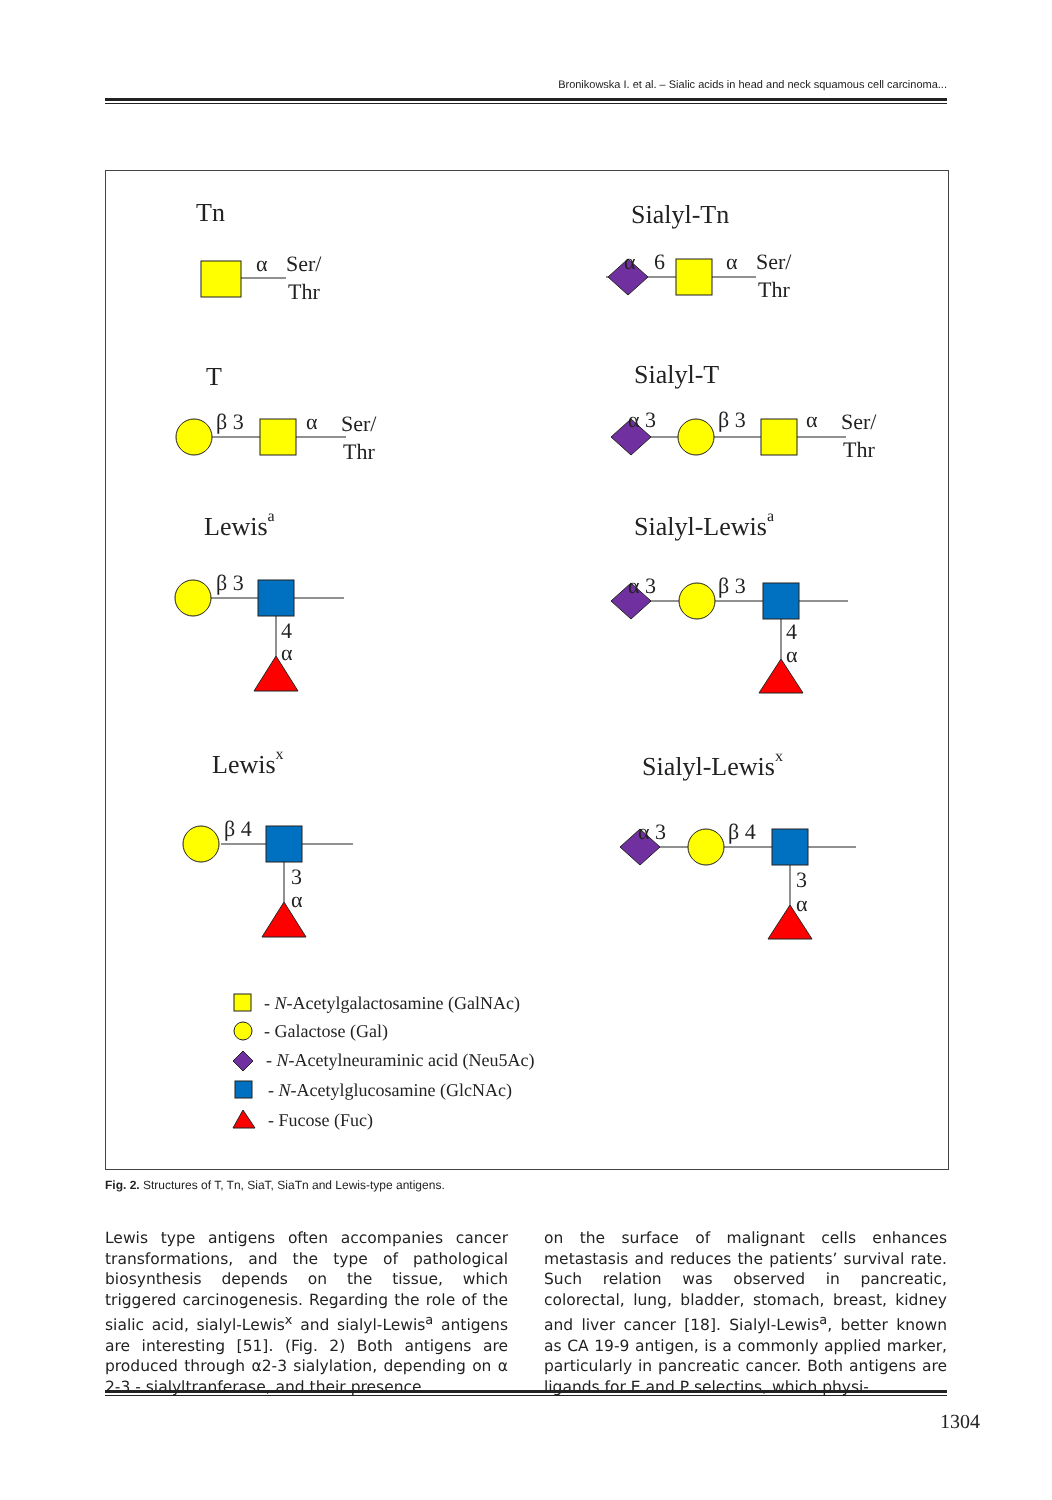Bronikowska I. et al. – Sialic acids in head and neck squamous cell carcinoma...
Tn
Sialyl-Tn
α
Ser/
Thr
α
6
α
Ser/
Thr
T
Sialyl-T
β 3
α
Ser/
Thr
α 3
β 3
α
Ser/
Thr
Lewisa
Sialyl-Lewisa
β 3
4
α
α 3
β 3
4
α
Lewisx
Sialyl-Lewisx
β 4
3
α
α 3
β 4
3
α
- N-Acetylgalactosamine (GalNAc)
- Galactose (Gal)
- N-Acetylneuraminic acid (Neu5Ac)
- N-Acetylglucosamine (GlcNAc)
- Fucose (Fuc)
Fig. 2. Structures of T, Tn, SiaT, SiaTn and Lewis-type antigens.
Lewis type antigens often accompanies cancer transformations, and the type of pathological biosynthesis depends on the tissue, which triggered carcinogenesis. Regarding the role of the sialic acid, sialyl-Lewis<sup>x</sup> and sialyl-Lewis<sup>a</sup> antigens are interesting [51]. (Fig. 2) Both antigens are produced through α2-3 sialylation, depending on α 2-3 - sialyltranferase, and their presence
on the surface of malignant cells enhances metastasis and reduces the patients’ survival rate. Such relation was observed in pancreatic, colorectal, lung, bladder, stomach, breast, kidney and liver cancer [18]. Sialyl-Lewis<sup>a</sup>, better known as CA 19-9 antigen, is a commonly applied marker, particularly in pancreatic cancer. Both antigens are ligands for E and P selectins, which physi-
1304